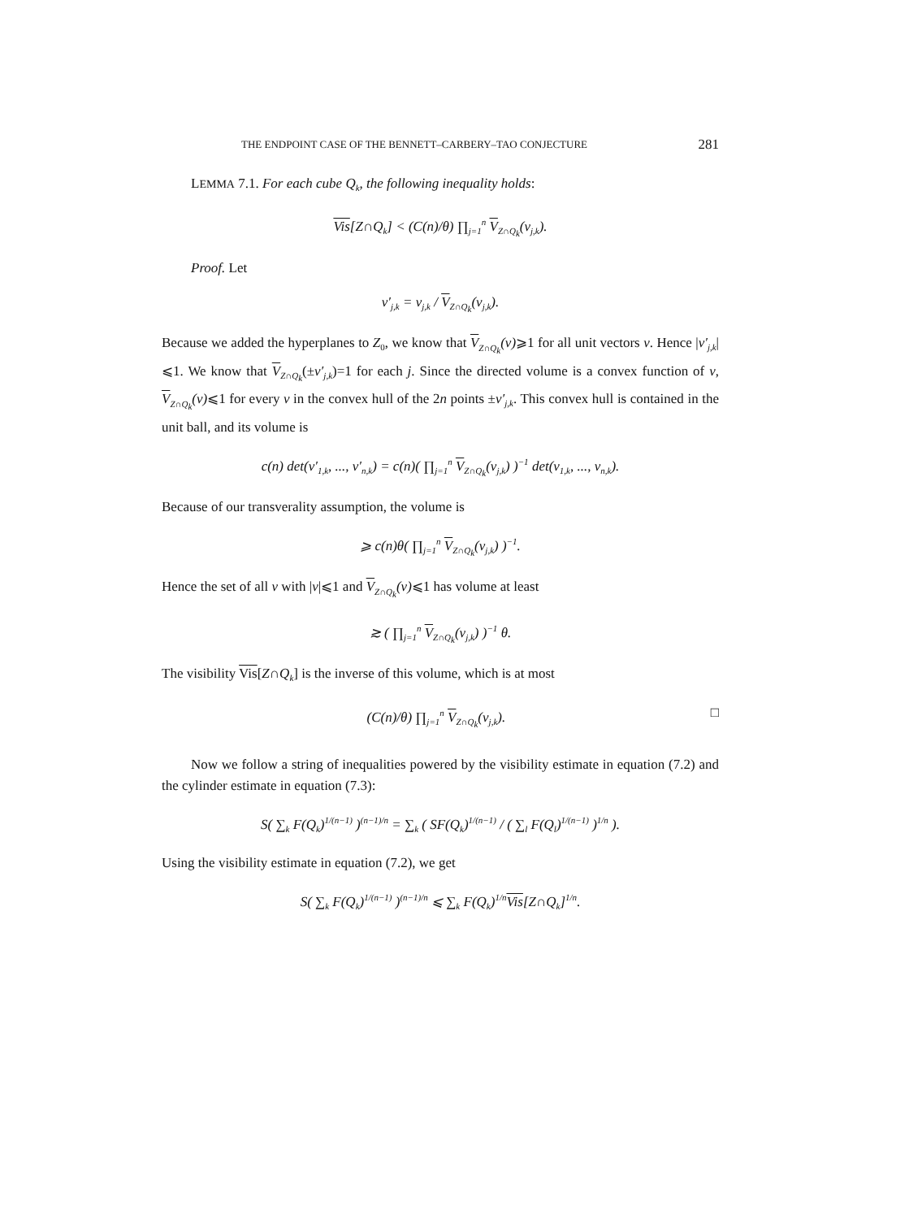THE ENDPOINT CASE OF THE BENNETT–CARBERY–TAO CONJECTURE 281
LEMMA 7.1. For each cube Q<sub>k</sub>, the following inequality holds:
Vis[Z∩Q<sub>k</sub>] < (C(n)/θ) ∏<sub>j=1</sub><sup>n</sup> V<sub>Z∩Q<sub>k</sub></sub>(v<sub>j,k</sub>).
Proof. Let
v′<sub>j,k</sub> = v<sub>j,k</sub> / V<sub>Z∩Q<sub>k</sub></sub>(v<sub>j,k</sub>).
Because we added the hyperplanes to Z<sub>0</sub>, we know that V<sub>Z∩Q<sub>k</sub></sub>(v)⩾1 for all unit vectors v. Hence |v′<sub>j,k</sub>|⩽1. We know that V<sub>Z∩Q<sub>k</sub></sub>(±v′<sub>j,k</sub>)=1 for each j. Since the directed volume is a convex function of v, V<sub>Z∩Q<sub>k</sub></sub>(v)⩽1 for every v in the convex hull of the 2n points ±v′<sub>j,k</sub>. This convex hull is contained in the unit ball, and its volume is
c(n) det(v′<sub>1,k</sub>, ..., v′<sub>n,k</sub>) = c(n)( ∏<sub>j=1</sub><sup>n</sup> V<sub>Z∩Q<sub>k</sub></sub>(v<sub>j,k</sub>) )<sup>−1</sup> det(v<sub>1,k</sub>, ..., v<sub>n,k</sub>).
Because of our transverality assumption, the volume is
⩾ c(n)θ( ∏<sub>j=1</sub><sup>n</sup> V<sub>Z∩Q<sub>k</sub></sub>(v<sub>j,k</sub>) )<sup>−1</sup>.
Hence the set of all v with |v|⩽1 and V<sub>Z∩Q<sub>k</sub></sub>(v)⩽1 has volume at least
≳ ( ∏<sub>j=1</sub><sup>n</sup> V<sub>Z∩Q<sub>k</sub></sub>(v<sub>j,k</sub>) )<sup>−1</sup> θ.
The visibility Vis[Z∩Q<sub>k</sub>] is the inverse of this volume, which is at most
(C(n)/θ) ∏<sub>j=1</sub><sup>n</sup> V<sub>Z∩Q<sub>k</sub></sub>(v<sub>j,k</sub>). □
Now we follow a string of inequalities powered by the visibility estimate in equation (7.2) and the cylinder estimate in equation (7.3):
S( ∑<sub>k</sub> F(Q<sub>k</sub>)<sup>1/(n−1)</sup> )<sup>(n−1)/n</sup> = ∑<sub>k</sub> ( SF(Q<sub>k</sub>)<sup>1/(n−1)</sup> / ( ∑<sub>l</sub> F(Q<sub>l</sub>)<sup>1/(n−1)</sup> )<sup>1/n</sup> ).
Using the visibility estimate in equation (7.2), we get
S( ∑<sub>k</sub> F(Q<sub>k</sub>)<sup>1/(n−1)</sup> )<sup>(n−1)/n</sup> ⩽ ∑<sub>k</sub> F(Q<sub>k</sub>)<sup>1/n</sup>Vis[Z∩Q<sub>k</sub>]<sup>1/n</sup>.